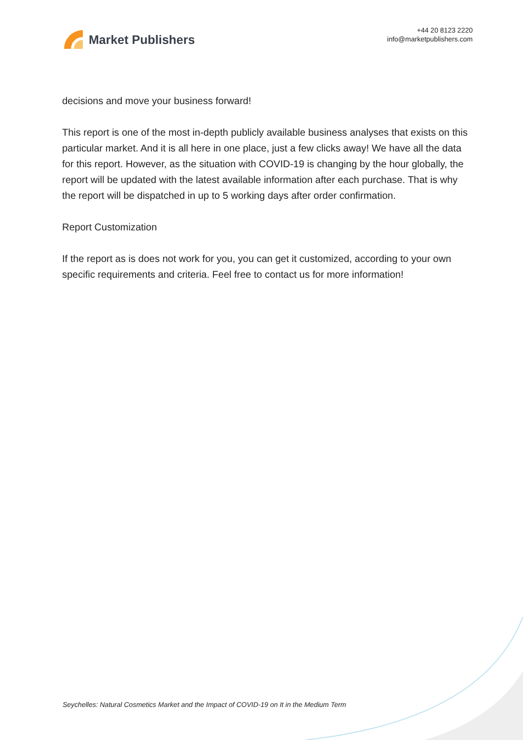Market Publishers
+44 20 8123 2220
info@marketpublishers.com
decisions and move your business forward!
This report is one of the most in-depth publicly available business analyses that exists on this particular market. And it is all here in one place, just a few clicks away! We have all the data for this report. However, as the situation with COVID-19 is changing by the hour globally, the report will be updated with the latest available information after each purchase. That is why the report will be dispatched in up to 5 working days after order confirmation.
Report Customization
If the report as is does not work for you, you can get it customized, according to your own specific requirements and criteria. Feel free to contact us for more information!
Seychelles: Natural Cosmetics Market and the Impact of COVID-19 on It in the Medium Term